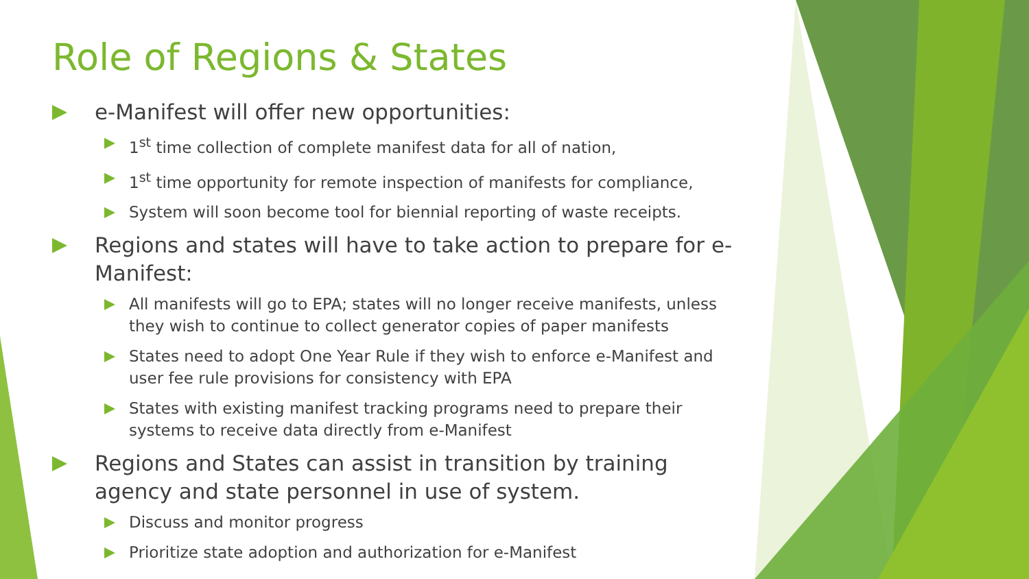Role of Regions & States
e-Manifest will offer new opportunities:
1<sup>st</sup> time collection of complete manifest data for all of nation,
1<sup>st</sup> time opportunity for remote inspection of manifests for compliance,
System will soon become tool for biennial reporting of waste receipts.
Regions and states will have to take action to prepare for e-Manifest:
All manifests will go to EPA; states will no longer receive manifests, unless they wish to continue to collect generator copies of paper manifests
States need to adopt One Year Rule if they wish to enforce e-Manifest and user fee rule provisions for consistency with EPA
States with existing manifest tracking programs need to prepare their systems to receive data directly from e-Manifest
Regions and States can assist in transition by training agency and state personnel in use of system.
Discuss and monitor progress
Prioritize state adoption and authorization for e-Manifest